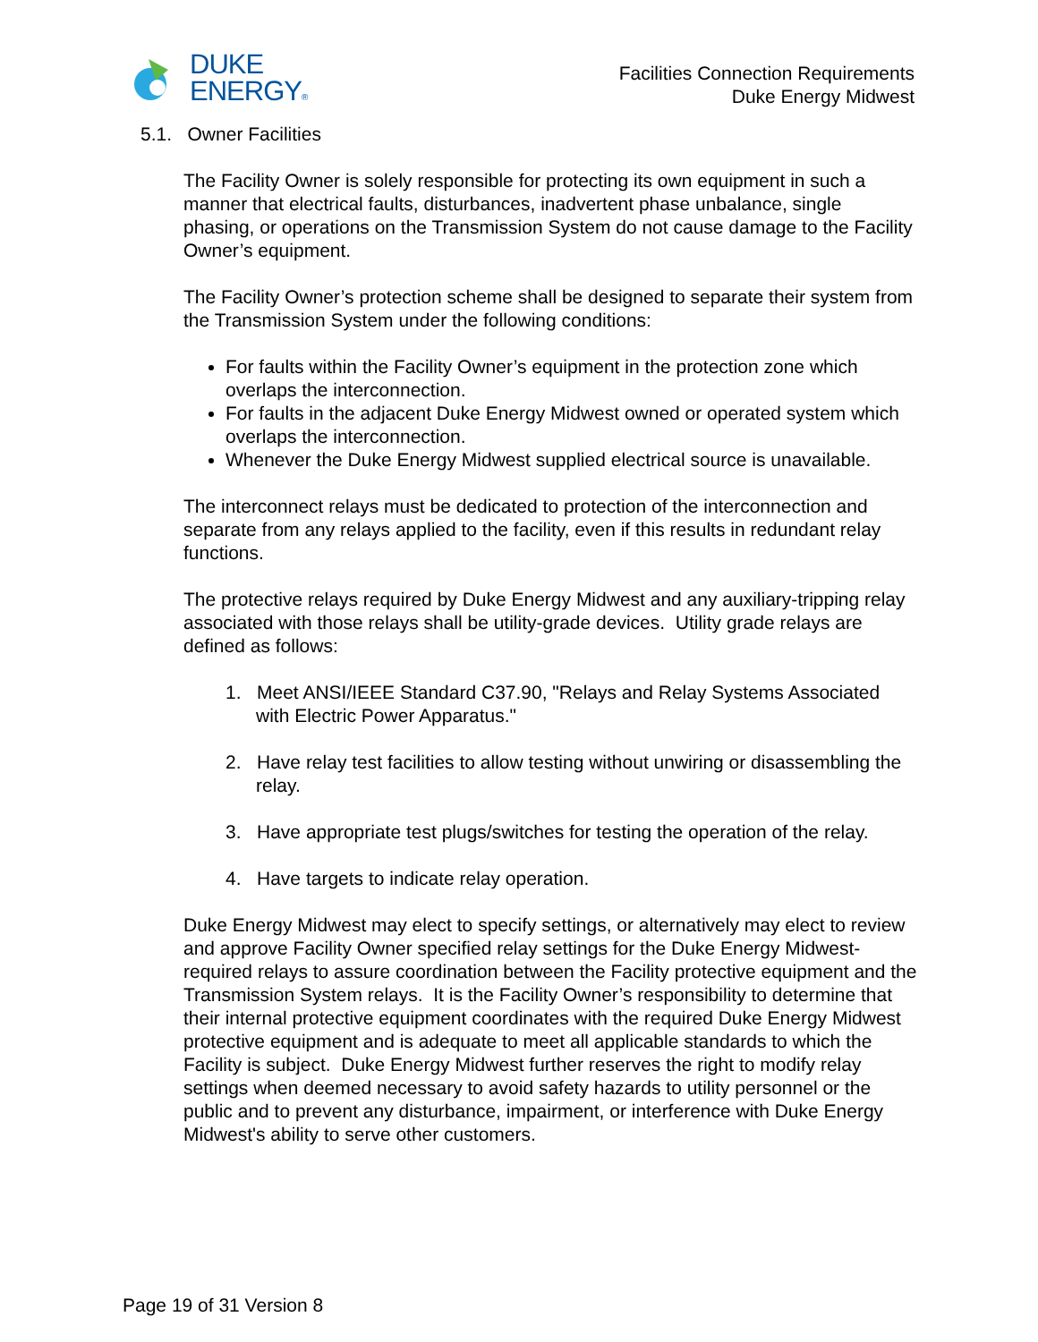DUKE
ENERGY®
Facilities Connection Requirements
Duke Energy Midwest
5.1. Owner Facilities
The Facility Owner is solely responsible for protecting its own equipment in such a manner that electrical faults, disturbances, inadvertent phase unbalance, single phasing, or operations on the Transmission System do not cause damage to the Facility Owner’s equipment.
The Facility Owner’s protection scheme shall be designed to separate their system from the Transmission System under the following conditions:
For faults within the Facility Owner’s equipment in the protection zone which overlaps the interconnection.
For faults in the adjacent Duke Energy Midwest owned or operated system which overlaps the interconnection.
Whenever the Duke Energy Midwest supplied electrical source is unavailable.
The interconnect relays must be dedicated to protection of the interconnection and separate from any relays applied to the facility, even if this results in redundant relay functions.
The protective relays required by Duke Energy Midwest and any auxiliary-tripping relay associated with those relays shall be utility-grade devices. Utility grade relays are defined as follows:
1. Meet ANSI/IEEE Standard C37.90, "Relays and Relay Systems Associated with Electric Power Apparatus."
2. Have relay test facilities to allow testing without unwiring or disassembling the relay.
3. Have appropriate test plugs/switches for testing the operation of the relay.
4. Have targets to indicate relay operation.
Duke Energy Midwest may elect to specify settings, or alternatively may elect to review and approve Facility Owner specified relay settings for the Duke Energy Midwest-required relays to assure coordination between the Facility protective equipment and the Transmission System relays. It is the Facility Owner’s responsibility to determine that their internal protective equipment coordinates with the required Duke Energy Midwest protective equipment and is adequate to meet all applicable standards to which the Facility is subject. Duke Energy Midwest further reserves the right to modify relay settings when deemed necessary to avoid safety hazards to utility personnel or the public and to prevent any disturbance, impairment, or interference with Duke Energy Midwest's ability to serve other customers.
Page 19 of 31 Version 8